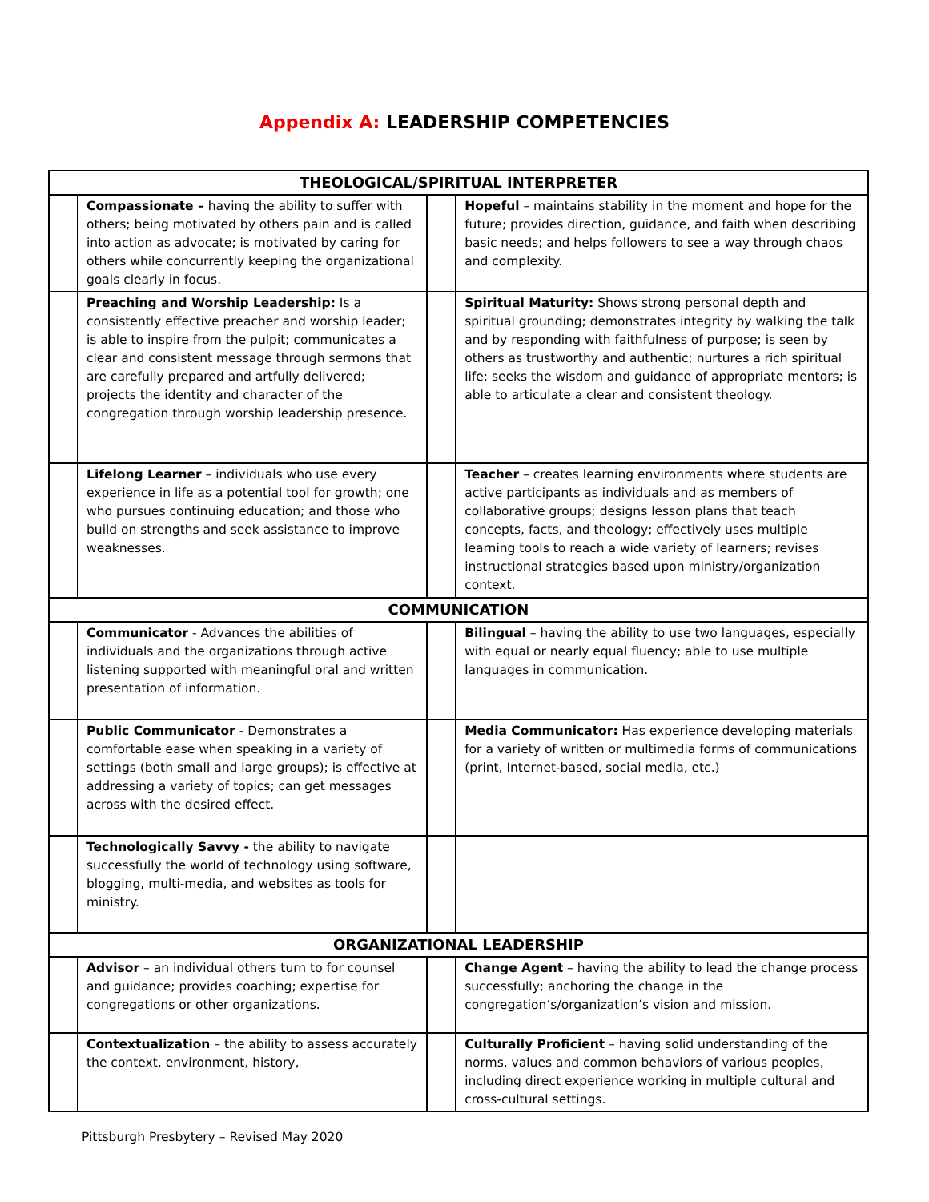Appendix A: LEADERSHIP COMPETENCIES
| THEOLOGICAL/SPIRITUAL INTERPRETER | | | |
| --- | --- | --- | --- |
| | Compassionate – having the ability to suffer with others; being motivated by others pain and is called into action as advocate; is motivated by caring for others while concurrently keeping the organizational goals clearly in focus. | | Hopeful – maintains stability in the moment and hope for the future; provides direction, guidance, and faith when describing basic needs; and helps followers to see a way through chaos and complexity. |
| | Preaching and Worship Leadership: Is a consistently effective preacher and worship leader; is able to inspire from the pulpit; communicates a clear and consistent message through sermons that are carefully prepared and artfully delivered; projects the identity and character of the congregation through worship leadership presence. | | Spiritual Maturity: Shows strong personal depth and spiritual grounding; demonstrates integrity by walking the talk and by responding with faithfulness of purpose; is seen by others as trustworthy and authentic; nurtures a rich spiritual life; seeks the wisdom and guidance of appropriate mentors; is able to articulate a clear and consistent theology. |
| | Lifelong Learner – individuals who use every experience in life as a potential tool for growth; one who pursues continuing education; and those who build on strengths and seek assistance to improve weaknesses. | | Teacher – creates learning environments where students are active participants as individuals and as members of collaborative groups; designs lesson plans that teach concepts, facts, and theology; effectively uses multiple learning tools to reach a wide variety of learners; revises instructional strategies based upon ministry/organization context. |
| COMMUNICATION | | | |
| | Communicator - Advances the abilities of individuals and the organizations through active listening supported with meaningful oral and written presentation of information. | | Bilingual – having the ability to use two languages, especially with equal or nearly equal fluency; able to use multiple languages in communication. |
| | Public Communicator - Demonstrates a comfortable ease when speaking in a variety of settings (both small and large groups); is effective at addressing a variety of topics; can get messages across with the desired effect. | | Media Communicator: Has experience developing materials for a variety of written or multimedia forms of communications (print, Internet-based, social media, etc.) |
| | Technologically Savvy - the ability to navigate successfully the world of technology using software, blogging, multi-media, and websites as tools for ministry. | | |
| ORGANIZATIONAL LEADERSHIP | | | |
| | Advisor – an individual others turn to for counsel and guidance; provides coaching; expertise for congregations or other organizations. | | Change Agent – having the ability to lead the change process successfully; anchoring the change in the congregation’s/organization’s vision and mission. |
| | Contextualization – the ability to assess accurately the context, environment, history, | | Culturally Proficient – having solid understanding of the norms, values and common behaviors of various peoples, including direct experience working in multiple cultural and cross-cultural settings. |
Pittsburgh Presbytery – Revised May 2020